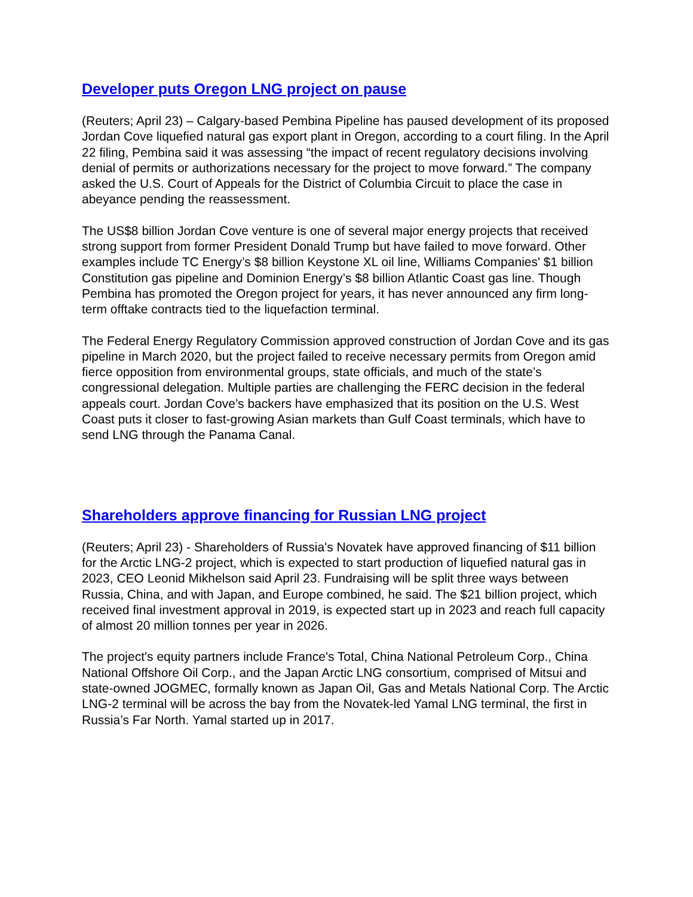Developer puts Oregon LNG project on pause
(Reuters; April 23) – Calgary-based Pembina Pipeline has paused development of its proposed Jordan Cove liquefied natural gas export plant in Oregon, according to a court filing. In the April 22 filing, Pembina said it was assessing “the impact of recent regulatory decisions involving denial of permits or authorizations necessary for the project to move forward.” The company asked the U.S. Court of Appeals for the District of Columbia Circuit to place the case in abeyance pending the reassessment.
The US$8 billion Jordan Cove venture is one of several major energy projects that received strong support from former President Donald Trump but have failed to move forward. Other examples include TC Energy’s $8 billion Keystone XL oil line, Williams Companies' $1 billion Constitution gas pipeline and Dominion Energy’s $8 billion Atlantic Coast gas line. Though Pembina has promoted the Oregon project for years, it has never announced any firm long-term offtake contracts tied to the liquefaction terminal.
The Federal Energy Regulatory Commission approved construction of Jordan Cove and its gas pipeline in March 2020, but the project failed to receive necessary permits from Oregon amid fierce opposition from environmental groups, state officials, and much of the state’s congressional delegation. Multiple parties are challenging the FERC decision in the federal appeals court. Jordan Cove’s backers have emphasized that its position on the U.S. West Coast puts it closer to fast-growing Asian markets than Gulf Coast terminals, which have to send LNG through the Panama Canal.
Shareholders approve financing for Russian LNG project
(Reuters; April 23) - Shareholders of Russia's Novatek have approved financing of $11 billion for the Arctic LNG-2 project, which is expected to start production of liquefied natural gas in 2023, CEO Leonid Mikhelson said April 23. Fundraising will be split three ways between Russia, China, and with Japan, and Europe combined, he said. The $21 billion project, which received final investment approval in 2019, is expected start up in 2023 and reach full capacity of almost 20 million tonnes per year in 2026.
The project's equity partners include France's Total, China National Petroleum Corp., China National Offshore Oil Corp., and the Japan Arctic LNG consortium, comprised of Mitsui and state-owned JOGMEC, formally known as Japan Oil, Gas and Metals National Corp. The Arctic LNG-2 terminal will be across the bay from the Novatek-led Yamal LNG terminal, the first in Russia’s Far North. Yamal started up in 2017.